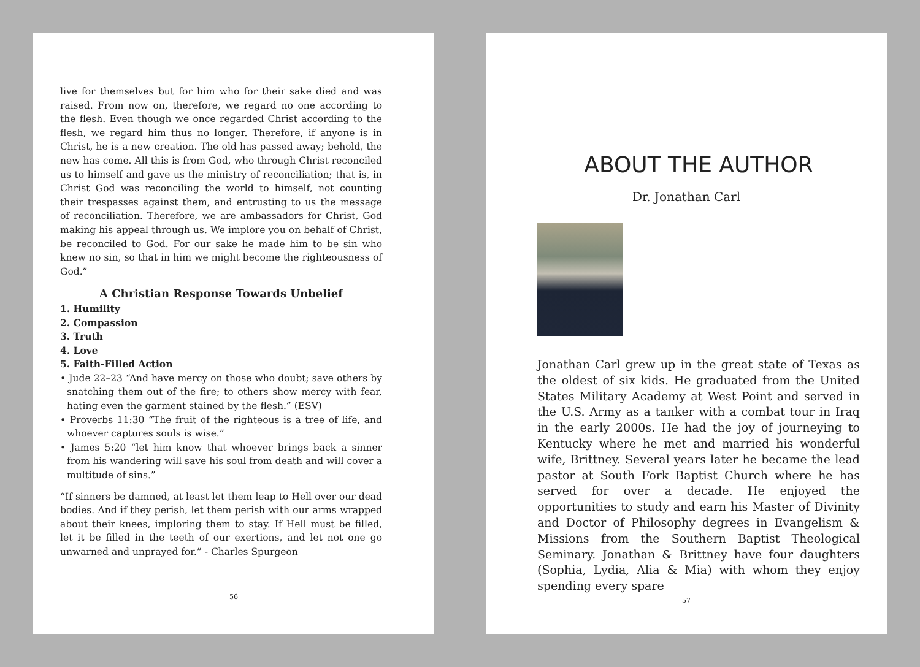live for themselves but for him who for their sake died and was raised. From now on, therefore, we regard no one according to the flesh. Even though we once regarded Christ according to the flesh, we regard him thus no longer. Therefore, if anyone is in Christ, he is a new creation. The old has passed away; behold, the new has come. All this is from God, who through Christ reconciled us to himself and gave us the ministry of reconciliation; that is, in Christ God was reconciling the world to himself, not counting their trespasses against them, and entrusting to us the message of reconciliation. Therefore, we are ambassadors for Christ, God making his appeal through us. We implore you on behalf of Christ, be reconciled to God. For our sake he made him to be sin who knew no sin, so that in him we might become the righteousness of God.”
A Christian Response Towards Unbelief
1. Humility
2. Compassion
3. Truth
4. Love
5. Faith-Filled Action
• Jude 22–23 “And have mercy on those who doubt; save others by snatching them out of the fire; to others show mercy with fear, hating even the garment stained by the flesh.” (ESV)
• Proverbs 11:30 “The fruit of the righteous is a tree of life, and whoever captures souls is wise.”
• James 5:20 “let him know that whoever brings back a sinner from his wandering will save his soul from death and will cover a multitude of sins.”
“If sinners be damned, at least let them leap to Hell over our dead bodies. And if they perish, let them perish with our arms wrapped about their knees, imploring them to stay. If Hell must be filled, let it be filled in the teeth of our exertions, and let not one go unwarned and unprayed for.” - Charles Spurgeon
56
ABOUT THE AUTHOR
Dr. Jonathan Carl
Jonathan Carl grew up in the great state of Texas as the oldest of six kids. He graduated from the United States Military Academy at West Point and served in the U.S. Army as a tanker with a combat tour in Iraq in the early 2000s. He had the joy of journeying to Kentucky where he met and married his wonderful wife, Brittney. Several years later he became the lead pastor at South Fork Baptist Church where he has served for over a decade. He enjoyed the opportunities to study and earn his Master of Divinity and Doctor of Philosophy degrees in Evangelism & Missions from the Southern Baptist Theological Seminary. Jonathan & Brittney have four daughters (Sophia, Lydia, Alia & Mia) with whom they enjoy spending every spare
57